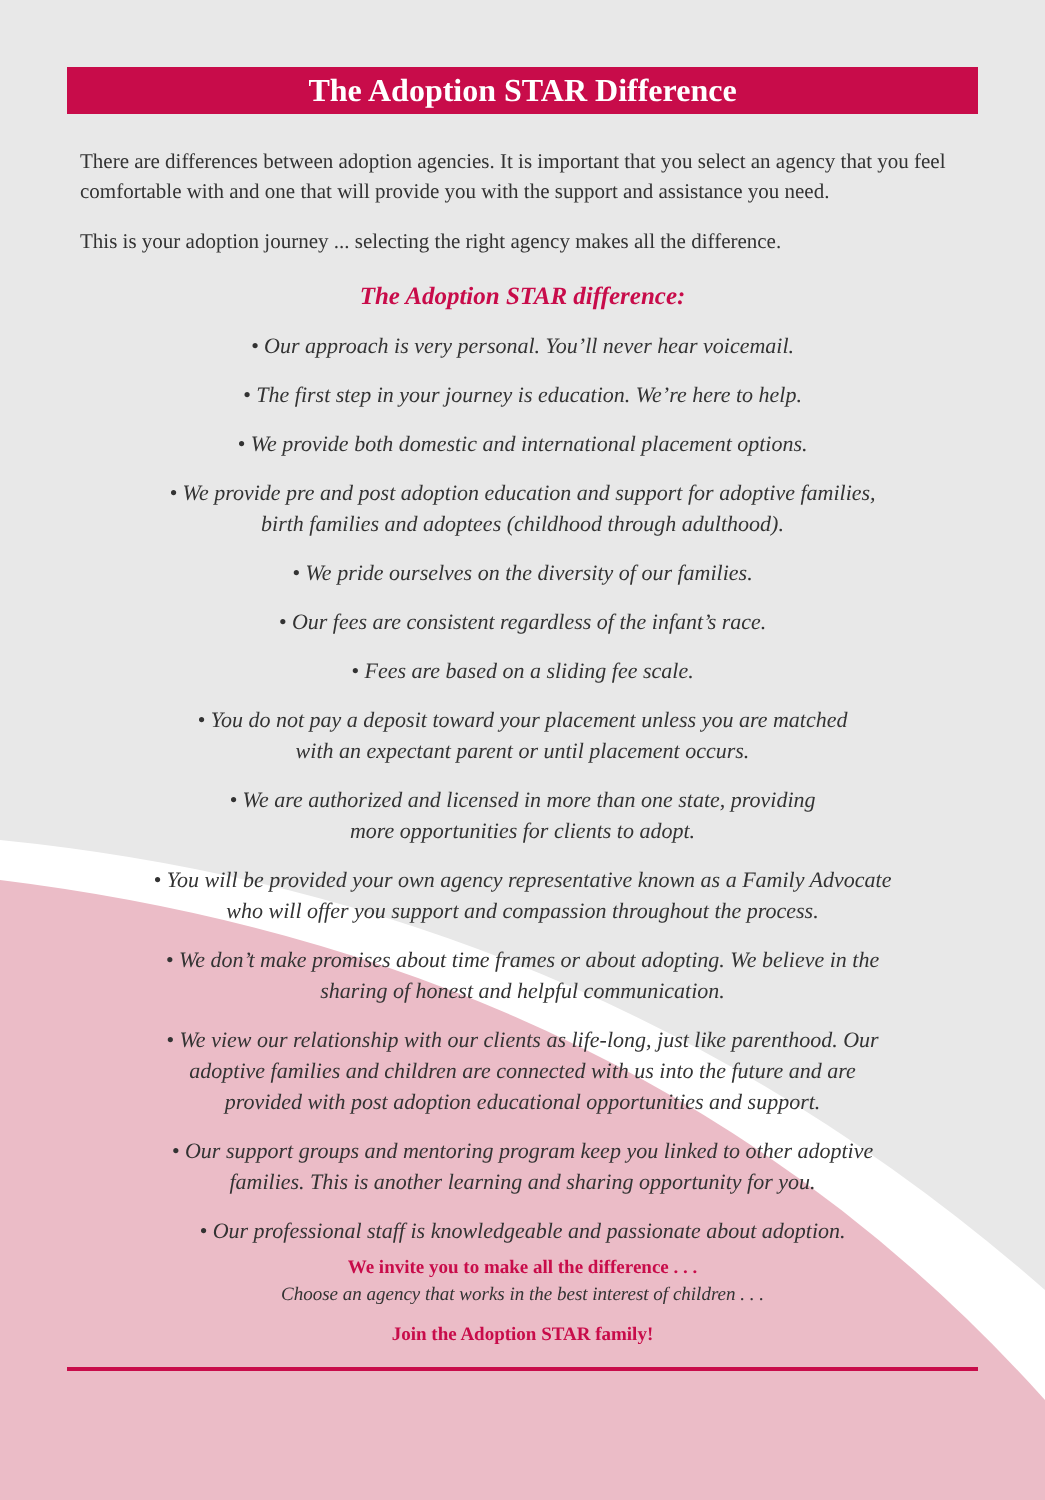The Adoption STAR Difference
There are differences between adoption agencies. It is important that you select an agency that you feel comfortable with and one that will provide you with the support and assistance you need.
This is your adoption journey ... selecting the right agency makes all the difference.
The Adoption STAR difference:
• Our approach is very personal. You’ll never hear voicemail.
• The first step in your journey is education. We’re here to help.
• We provide both domestic and international placement options.
• We provide pre and post adoption education and support for adoptive families,
birth families and adoptees (childhood through adulthood).
• We pride ourselves on the diversity of our families.
• Our fees are consistent regardless of the infant’s race.
• Fees are based on a sliding fee scale.
• You do not pay a deposit toward your placement unless you are matched
with an expectant parent or until placement occurs.
• We are authorized and licensed in more than one state, providing
more opportunities for clients to adopt.
• You will be provided your own agency representative known as a Family Advocate
who will offer you support and compassion throughout the process.
• We don’t make promises about time frames or about adopting. We believe in the
sharing of honest and helpful communication.
• We view our relationship with our clients as life-long, just like parenthood. Our
adoptive families and children are connected with us into the future and are
provided with post adoption educational opportunities and support.
• Our support groups and mentoring program keep you linked to other adoptive
families. This is another learning and sharing opportunity for you.
• Our professional staff is knowledgeable and passionate about adoption.
We invite you to make all the difference . . .
Choose an agency that works in the best interest of children . . .
Join the Adoption STAR family!